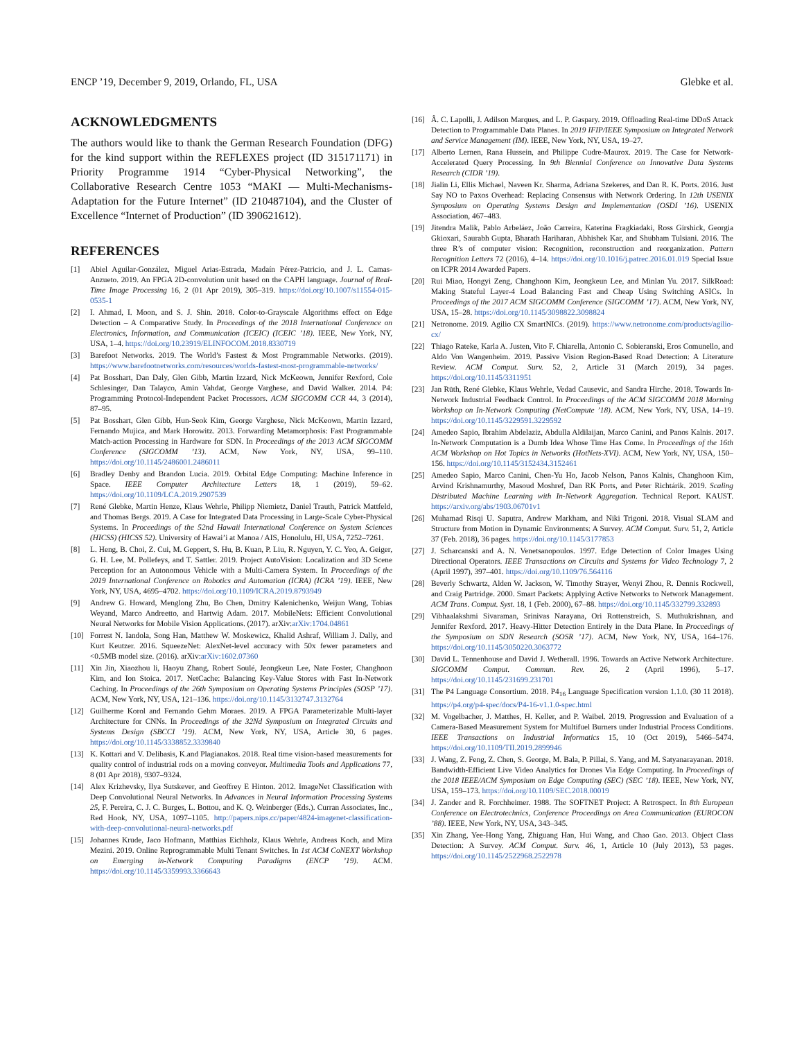ENCP ’19, December 9, 2019, Orlando, FL, USA Glebke et al.
ACKNOWLEDGMENTS
The authors would like to thank the German Research Foundation (DFG) for the kind support within the REFLEXES project (ID 315171171) in Priority Programme 1914 “Cyber-Physical Networking”, the Collaborative Research Centre 1053 “MAKI — Multi-Mechanisms-Adaptation for the Future Internet” (ID 210487104), and the Cluster of Excellence “Internet of Production” (ID 390621612).
REFERENCES
[1] Abiel Aguilar-González, Miguel Arias-Estrada, Madaín Pérez-Patricio, and J. L. Camas-Anzueto. 2019. An FPGA 2D-convolution unit based on the CAPH language. Journal of Real-Time Image Processing 16, 2 (01 Apr 2019), 305–319. https://doi.org/10.1007/s11554-015-0535-1
[2] I. Ahmad, I. Moon, and S. J. Shin. 2018. Color-to-Grayscale Algorithms effect on Edge Detection – A Comparative Study. In Proceedings of the 2018 International Conference on Electronics, Information, and Communication (ICEIC) (ICEIC ’18). IEEE, New York, NY, USA, 1–4. https://doi.org/10.23919/ELINFOCOM.2018.8330719
[3] Barefoot Networks. 2019. The World’s Fastest & Most Programmable Networks. (2019). https://www.barefootnetworks.com/resources/worlds-fastest-most-programmable-networks/
[4] Pat Bosshart, Dan Daly, Glen Gibb, Martin Izzard, Nick McKeown, Jennifer Rexford, Cole Schlesinger, Dan Talayco, Amin Vahdat, George Varghese, and David Walker. 2014. P4: Programming Protocol-Independent Packet Processors. ACM SIGCOMM CCR 44, 3 (2014), 87–95.
[5] Pat Bosshart, Glen Gibb, Hun-Seok Kim, George Varghese, Nick McKeown, Martin Izzard, Fernando Mujica, and Mark Horowitz. 2013. Forwarding Metamorphosis: Fast Programmable Match-action Processing in Hardware for SDN. In Proceedings of the 2013 ACM SIGCOMM Conference (SIGCOMM ’13). ACM, New York, NY, USA, 99–110. https://doi.org/10.1145/2486001.2486011
[6] Bradley Denby and Brandon Lucia. 2019. Orbital Edge Computing: Machine Inference in Space. IEEE Computer Architecture Letters 18, 1 (2019), 59–62. https://doi.org/10.1109/LCA.2019.2907539
[7] René Glebke, Martin Henze, Klaus Wehrle, Philipp Niemietz, Daniel Trauth, Patrick Mattfeld, and Thomas Bergs. 2019. A Case for Integrated Data Processing in Large-Scale Cyber-Physical Systems. In Proceedings of the 52nd Hawaii International Conference on System Sciences (HICSS) (HICSS 52). University of Hawai’i at Manoa / AIS, Honolulu, HI, USA, 7252–7261.
[8] L. Heng, B. Choi, Z. Cui, M. Geppert, S. Hu, B. Kuan, P. Liu, R. Nguyen, Y. C. Yeo, A. Geiger, G. H. Lee, M. Pollefeys, and T. Sattler. 2019. Project AutoVision: Localization and 3D Scene Perception for an Autonomous Vehicle with a Multi-Camera System. In Proceedings of the 2019 International Conference on Robotics and Automation (ICRA) (ICRA ’19). IEEE, New York, NY, USA, 4695–4702. https://doi.org/10.1109/ICRA.2019.8793949
[9] Andrew G. Howard, Menglong Zhu, Bo Chen, Dmitry Kalenichenko, Weijun Wang, Tobias Weyand, Marco Andreetto, and Hartwig Adam. 2017. MobileNets: Efficient Convolutional Neural Networks for Mobile Vision Applications. (2017). arXiv:arXiv:1704.04861
[10] Forrest N. Iandola, Song Han, Matthew W. Moskewicz, Khalid Ashraf, William J. Dally, and Kurt Keutzer. 2016. SqueezeNet: AlexNet-level accuracy with 50x fewer parameters and <0.5MB model size. (2016). arXiv:arXiv:1602.07360
[11] Xin Jin, Xiaozhou li, Haoyu Zhang, Robert Soulé, Jeongkeun Lee, Nate Foster, Changhoon Kim, and Ion Stoica. 2017. NetCache: Balancing Key-Value Stores with Fast In-Network Caching. In Proceedings of the 26th Symposium on Operating Systems Principles (SOSP ’17). ACM, New York, NY, USA, 121–136. https://doi.org/10.1145/3132747.3132764
[12] Guilherme Korol and Fernando Gehm Moraes. 2019. A FPGA Parameterizable Multi-layer Architecture for CNNs. In Proceedings of the 32Nd Symposium on Integrated Circuits and Systems Design (SBCCI ’19). ACM, New York, NY, USA, Article 30, 6 pages. https://doi.org/10.1145/3338852.3339840
[13] K. Kottari and V. Delibasis, K.and Plagianakos. 2018. Real time vision-based measurements for quality control of industrial rods on a moving conveyor. Multimedia Tools and Applications 77, 8 (01 Apr 2018), 9307–9324.
[14] Alex Krizhevsky, Ilya Sutskever, and Geoffrey E Hinton. 2012. ImageNet Classification with Deep Convolutional Neural Networks. In Advances in Neural Information Processing Systems 25, F. Pereira, C. J. C. Burges, L. Bottou, and K. Q. Weinberger (Eds.). Curran Associates, Inc., Red Hook, NY, USA, 1097–1105. http://papers.nips.cc/paper/4824-imagenet-classification-with-deep-convolutional-neural-networks.pdf
[15] Johannes Krude, Jaco Hofmann, Matthias Eichholz, Klaus Wehrle, Andreas Koch, and Mira Mezini. 2019. Online Reprogrammable Multi Tenant Switches. In 1st ACM CoNEXT Workshop on Emerging in-Network Computing Paradigms (ENCP ’19). ACM. https://doi.org/10.1145/3359993.3366643
[16] Â. C. Lapolli, J. Adilson Marques, and L. P. Gaspary. 2019. Offloading Real-time DDoS Attack Detection to Programmable Data Planes. In 2019 IFIP/IEEE Symposium on Integrated Network and Service Management (IM). IEEE, New York, NY, USA, 19–27.
[17] Alberto Lernen, Rana Hussein, and Philippe Cudre-Maurox. 2019. The Case for Network-Accelerated Query Processing. In 9th Biennial Conference on Innovative Data Systems Research (CIDR ’19).
[18] Jialin Li, Ellis Michael, Naveen Kr. Sharma, Adriana Szekeres, and Dan R. K. Ports. 2016. Just Say NO to Paxos Overhead: Replacing Consensus with Network Ordering. In 12th USENIX Symposium on Operating Systems Design and Implementation (OSDI ’16). USENIX Association, 467–483.
[19] Jitendra Malik, Pablo Arbeláez, João Carreira, Katerina Fragkiadaki, Ross Girshick, Georgia Gkioxari, Saurabh Gupta, Bharath Hariharan, Abhishek Kar, and Shubham Tulsiani. 2016. The three R’s of computer vision: Recognition, reconstruction and reorganization. Pattern Recognition Letters 72 (2016), 4–14. https://doi.org/10.1016/j.patrec.2016.01.019 Special Issue on ICPR 2014 Awarded Papers.
[20] Rui Miao, Hongyi Zeng, Changhoon Kim, Jeongkeun Lee, and Minlan Yu. 2017. SilkRoad: Making Stateful Layer-4 Load Balancing Fast and Cheap Using Switching ASICs. In Proceedings of the 2017 ACM SIGCOMM Conference (SIGCOMM ’17). ACM, New York, NY, USA, 15–28. https://doi.org/10.1145/3098822.3098824
[21] Netronome. 2019. Agilio CX SmartNICs. (2019). https://www.netronome.com/products/agilio-cx/
[22] Thiago Rateke, Karla A. Justen, Vito F. Chiarella, Antonio C. Sobieranski, Eros Comunello, and Aldo Von Wangenheim. 2019. Passive Vision Region-Based Road Detection: A Literature Review. ACM Comput. Surv. 52, 2, Article 31 (March 2019), 34 pages. https://doi.org/10.1145/3311951
[23] Jan Rüth, René Glebke, Klaus Wehrle, Vedad Causevic, and Sandra Hirche. 2018. Towards In-Network Industrial Feedback Control. In Proceedings of the ACM SIGCOMM 2018 Morning Workshop on In-Network Computing (NetCompute ’18). ACM, New York, NY, USA, 14–19. https://doi.org/10.1145/3229591.3229592
[24] Amedeo Sapio, Ibrahim Abdelaziz, Abdulla Aldilaijan, Marco Canini, and Panos Kalnis. 2017. In-Network Computation is a Dumb Idea Whose Time Has Come. In Proceedings of the 16th ACM Workshop on Hot Topics in Networks (HotNets-XVI). ACM, New York, NY, USA, 150–156. https://doi.org/10.1145/3152434.3152461
[25] Amedeo Sapio, Marco Canini, Chen-Yu Ho, Jacob Nelson, Panos Kalnis, Changhoon Kim, Arvind Krishnamurthy, Masoud Moshref, Dan RK Ports, and Peter Richtárik. 2019. Scaling Distributed Machine Learning with In-Network Aggregation. Technical Report. KAUST. https://arxiv.org/abs/1903.06701v1
[26] Muhamad Risqi U. Saputra, Andrew Markham, and Niki Trigoni. 2018. Visual SLAM and Structure from Motion in Dynamic Environments: A Survey. ACM Comput. Surv. 51, 2, Article 37 (Feb. 2018), 36 pages. https://doi.org/10.1145/3177853
[27] J. Scharcanski and A. N. Venetsanopoulos. 1997. Edge Detection of Color Images Using Directional Operators. IEEE Transactions on Circuits and Systems for Video Technology 7, 2 (April 1997), 397–401. https://doi.org/10.1109/76.564116
[28] Beverly Schwartz, Alden W. Jackson, W. Timothy Strayer, Wenyi Zhou, R. Dennis Rockwell, and Craig Partridge. 2000. Smart Packets: Applying Active Networks to Network Management. ACM Trans. Comput. Syst. 18, 1 (Feb. 2000), 67–88. https://doi.org/10.1145/332799.332893
[29] Vibhaalakshmi Sivaraman, Srinivas Narayana, Ori Rottenstreich, S. Muthukrishnan, and Jennifer Rexford. 2017. Heavy-Hitter Detection Entirely in the Data Plane. In Proceedings of the Symposium on SDN Research (SOSR ’17). ACM, New York, NY, USA, 164–176. https://doi.org/10.1145/3050220.3063772
[30] David L. Tennenhouse and David J. Wetherall. 1996. Towards an Active Network Architecture. SIGCOMM Comput. Commun. Rev. 26, 2 (April 1996), 5–17. https://doi.org/10.1145/231699.231701
[31] The P4 Language Consortium. 2018. P4<sub>16</sub> Language Specification version 1.1.0. (30 11 2018). https://p4.org/p4-spec/docs/P4-16-v1.1.0-spec.html
[32] M. Vogelbacher, J. Matthes, H. Keller, and P. Waibel. 2019. Progression and Evaluation of a Camera-Based Measurement System for Multifuel Burners under Industrial Process Conditions. IEEE Transactions on Industrial Informatics 15, 10 (Oct 2019), 5466–5474. https://doi.org/10.1109/TII.2019.2899946
[33] J. Wang, Z. Feng, Z. Chen, S. George, M. Bala, P. Pillai, S. Yang, and M. Satyanarayanan. 2018. Bandwidth-Efficient Live Video Analytics for Drones Via Edge Computing. In Proceedings of the 2018 IEEE/ACM Symposium on Edge Computing (SEC) (SEC ’18). IEEE, New York, NY, USA, 159–173. https://doi.org/10.1109/SEC.2018.00019
[34] J. Zander and R. Forchheimer. 1988. The SOFTNET Project: A Retrospect. In 8th European Conference on Electrotechnics, Conference Proceedings on Area Communication (EUROCON ’88). IEEE, New York, NY, USA, 343–345.
[35] Xin Zhang, Yee-Hong Yang, Zhiguang Han, Hui Wang, and Chao Gao. 2013. Object Class Detection: A Survey. ACM Comput. Surv. 46, 1, Article 10 (July 2013), 53 pages. https://doi.org/10.1145/2522968.2522978